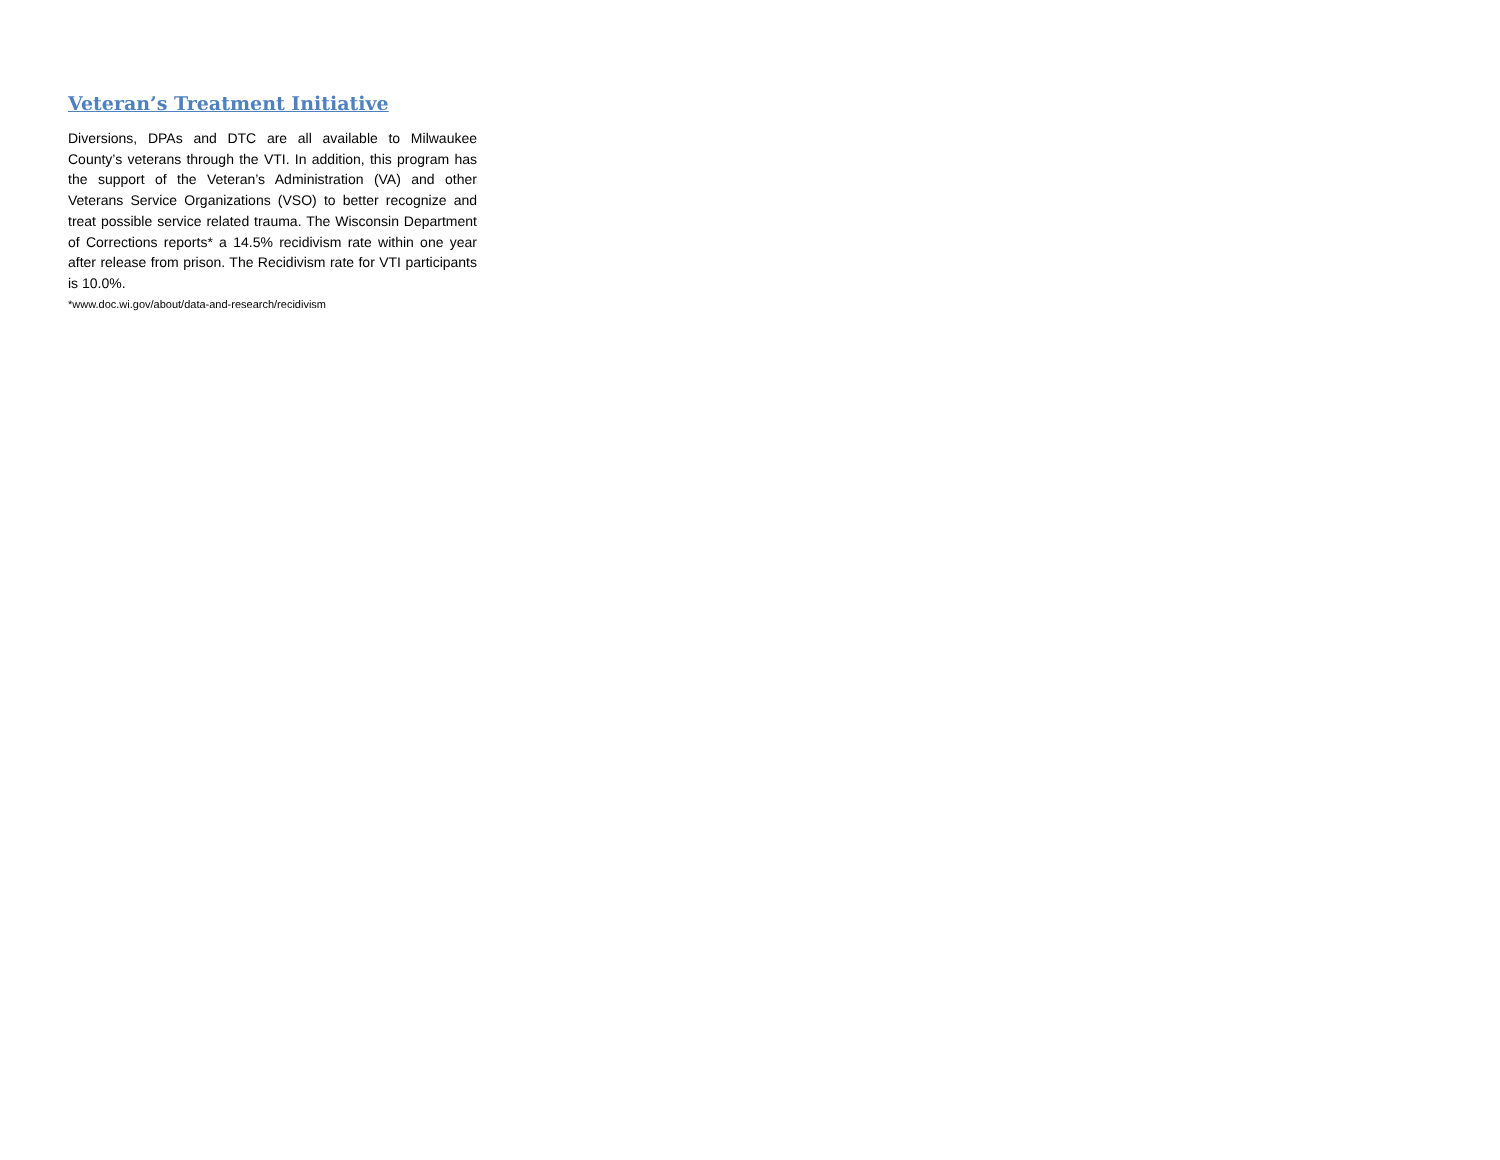Veteran’s Treatment Initiative
Diversions, DPAs and DTC are all available to Milwaukee County’s veterans through the VTI. In addition, this program has the support of the Veteran’s Administration (VA) and other Veterans Service Organizations (VSO) to better recognize and treat possible service related trauma. The Wisconsin Department of Corrections reports* a 14.5% recidivism rate within one year after release from prison. The Recidivism rate for VTI participants is 10.0%.
*www.doc.wi.gov/about/data-and-research/recidivism